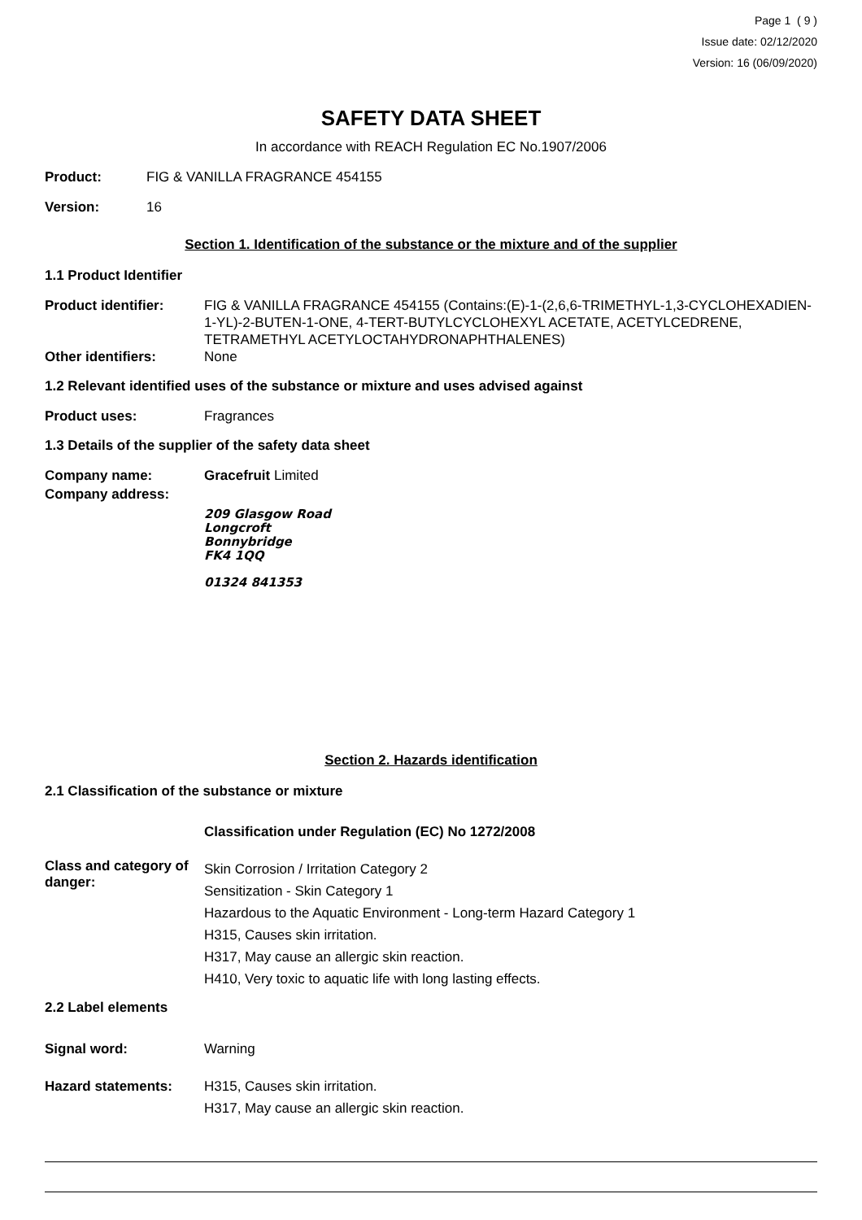Page 1 ( 9 )
Issue date: 02/12/2020
Version: 16 (06/09/2020)
SAFETY DATA SHEET
In accordance with REACH Regulation EC No.1907/2006
Product: FIG & VANILLA FRAGRANCE 454155
Version: 16
Section 1. Identification of the substance or the mixture and of the supplier
1.1 Product Identifier
Product identifier: FIG & VANILLA FRAGRANCE 454155 (Contains:(E)-1-(2,6,6-TRIMETHYL-1,3-CYCLOHEXADIEN-1-YL)-2-BUTEN-1-ONE, 4-TERT-BUTYLCYCLOHEXYL ACETATE, ACETYLCEDRENE, TETRAMETHYL ACETYLOCTAHYDRONAPHTHALENES)
Other identifiers: None
1.2 Relevant identified uses of the substance or mixture and uses advised against
Product uses: Fragrances
1.3 Details of the supplier of the safety data sheet
Company name: Gracefruit Limited
Company address:
209 Glasgow Road
Longcroft
Bonnybridge
FK4 1QQ
01324 841353
Section 2. Hazards identification
2.1 Classification of the substance or mixture
Classification under Regulation (EC) No 1272/2008
Class and category of danger: Skin Corrosion / Irritation Category 2
Sensitization - Skin Category 1
Hazardous to the Aquatic Environment - Long-term Hazard Category 1
H315, Causes skin irritation.
H317, May cause an allergic skin reaction.
H410, Very toxic to aquatic life with long lasting effects.
2.2 Label elements
Signal word: Warning
Hazard statements: H315, Causes skin irritation.
H317, May cause an allergic skin reaction.